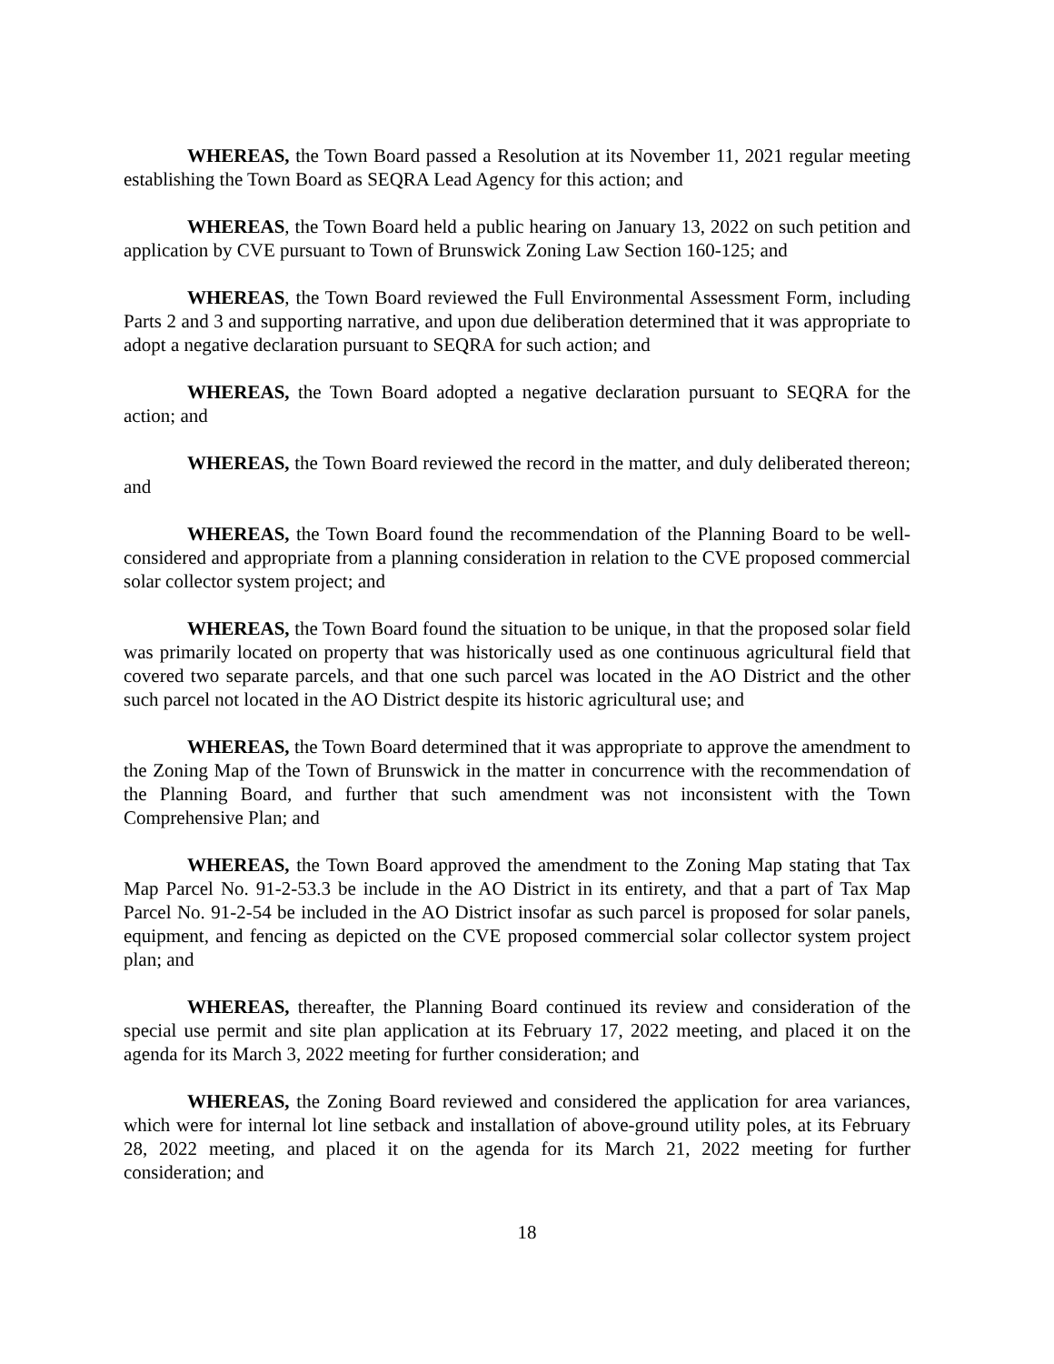WHEREAS, the Town Board passed a Resolution at its November 11, 2021 regular meeting establishing the Town Board as SEQRA Lead Agency for this action; and
WHEREAS, the Town Board held a public hearing on January 13, 2022 on such petition and application by CVE pursuant to Town of Brunswick Zoning Law Section 160-125; and
WHEREAS, the Town Board reviewed the Full Environmental Assessment Form, including Parts 2 and 3 and supporting narrative, and upon due deliberation determined that it was appropriate to adopt a negative declaration pursuant to SEQRA for such action; and
WHEREAS, the Town Board adopted a negative declaration pursuant to SEQRA for the action; and
WHEREAS, the Town Board reviewed the record in the matter, and duly deliberated thereon; and
WHEREAS, the Town Board found the recommendation of the Planning Board to be well-considered and appropriate from a planning consideration in relation to the CVE proposed commercial solar collector system project; and
WHEREAS, the Town Board found the situation to be unique, in that the proposed solar field was primarily located on property that was historically used as one continuous agricultural field that covered two separate parcels, and that one such parcel was located in the AO District and the other such parcel not located in the AO District despite its historic agricultural use; and
WHEREAS, the Town Board determined that it was appropriate to approve the amendment to the Zoning Map of the Town of Brunswick in the matter in concurrence with the recommendation of the Planning Board, and further that such amendment was not inconsistent with the Town Comprehensive Plan; and
WHEREAS, the Town Board approved the amendment to the Zoning Map stating that Tax Map Parcel No. 91-2-53.3 be include in the AO District in its entirety, and that a part of Tax Map Parcel No. 91-2-54 be included in the AO District insofar as such parcel is proposed for solar panels, equipment, and fencing as depicted on the CVE proposed commercial solar collector system project plan; and
WHEREAS, thereafter, the Planning Board continued its review and consideration of the special use permit and site plan application at its February 17, 2022 meeting, and placed it on the agenda for its March 3, 2022 meeting for further consideration; and
WHEREAS, the Zoning Board reviewed and considered the application for area variances, which were for internal lot line setback and installation of above-ground utility poles, at its February 28, 2022 meeting, and placed it on the agenda for its March 21, 2022 meeting for further consideration; and
18